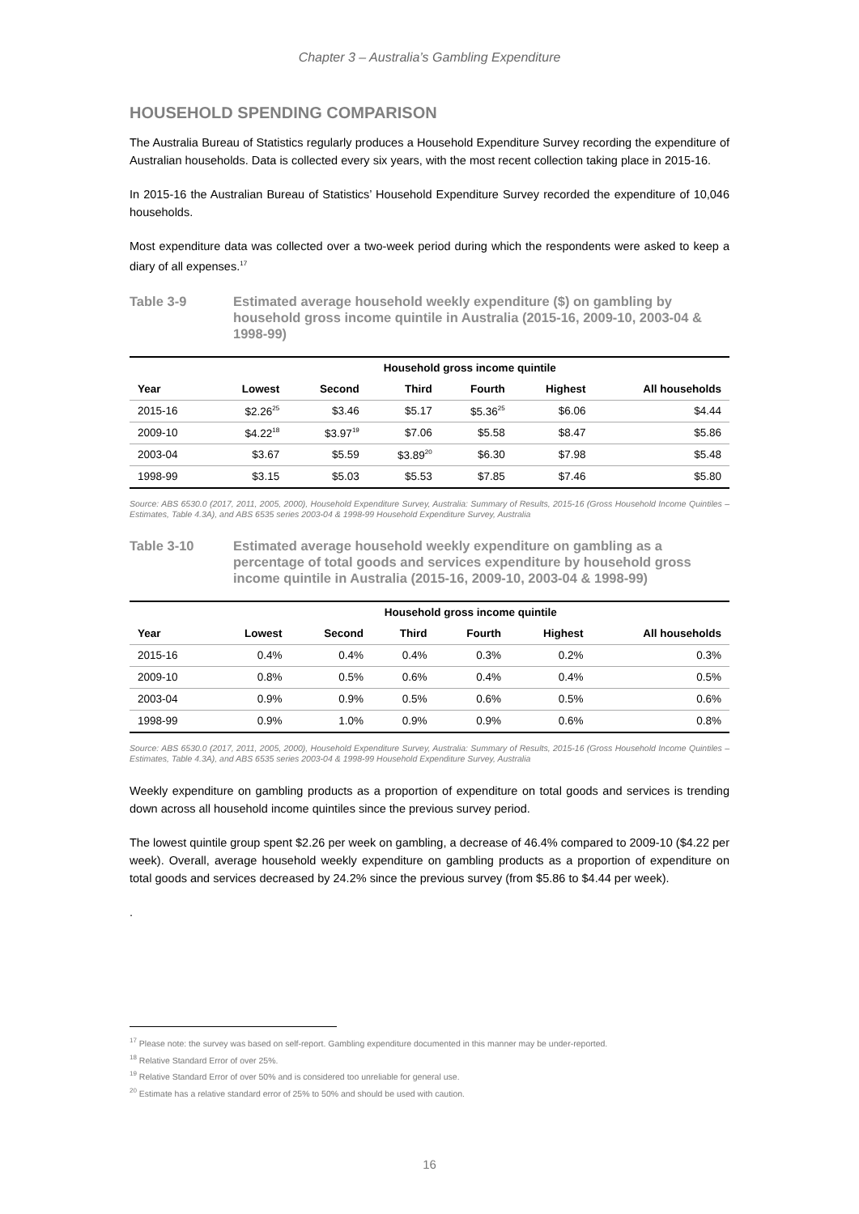Chapter 3 – Australia’s Gambling Expenditure
HOUSEHOLD SPENDING COMPARISON
The Australia Bureau of Statistics regularly produces a Household Expenditure Survey recording the expenditure of Australian households. Data is collected every six years, with the most recent collection taking place in 2015-16.
In 2015-16 the Australian Bureau of Statistics’ Household Expenditure Survey recorded the expenditure of 10,046 households.
Most expenditure data was collected over a two-week period during which the respondents were asked to keep a diary of all expenses.<sup>17</sup>
Table 3-9 Estimated average household weekly expenditure ($) on gambling by household gross income quintile in Australia (2015-16, 2009-10, 2003-04 & 1998-99)
| | Household gross income quintile | | | | | |
| --- | --- | --- | --- | --- | --- | --- |
| Year | Lowest | Second | Third | Fourth | Highest | All households |
| 2015-16 | $2.26<sup>25</sup> | $3.46 | $5.17 | $5.36<sup>25</sup> | $6.06 | $4.44 |
| 2009-10 | $4.22<sup>18</sup> | $3.97<sup>19</sup> | $7.06 | $5.58 | $8.47 | $5.86 |
| 2003-04 | $3.67 | $5.59 | $3.89<sup>20</sup> | $6.30 | $7.98 | $5.48 |
| 1998-99 | $3.15 | $5.03 | $5.53 | $7.85 | $7.46 | $5.80 |
Source: ABS 6530.0 (2017, 2011, 2005, 2000), Household Expenditure Survey, Australia: Summary of Results, 2015-16 (Gross Household Income Quintiles – Estimates, Table 4.3A), and ABS 6535 series 2003-04 & 1998-99 Household Expenditure Survey, Australia
Table 3-10 Estimated average household weekly expenditure on gambling as a percentage of total goods and services expenditure by household gross income quintile in Australia (2015-16, 2009-10, 2003-04 & 1998-99)
| | Household gross income quintile | | | | | |
| --- | --- | --- | --- | --- | --- | --- |
| Year | Lowest | Second | Third | Fourth | Highest | All households |
| 2015-16 | 0.4% | 0.4% | 0.4% | 0.3% | 0.2% | 0.3% |
| 2009-10 | 0.8% | 0.5% | 0.6% | 0.4% | 0.4% | 0.5% |
| 2003-04 | 0.9% | 0.9% | 0.5% | 0.6% | 0.5% | 0.6% |
| 1998-99 | 0.9% | 1.0% | 0.9% | 0.9% | 0.6% | 0.8% |
Source: ABS 6530.0 (2017, 2011, 2005, 2000), Household Expenditure Survey, Australia: Summary of Results, 2015-16 (Gross Household Income Quintiles – Estimates, Table 4.3A), and ABS 6535 series 2003-04 & 1998-99 Household Expenditure Survey, Australia
Weekly expenditure on gambling products as a proportion of expenditure on total goods and services is trending down across all household income quintiles since the previous survey period.
The lowest quintile group spent $2.26 per week on gambling, a decrease of 46.4% compared to 2009-10 ($4.22 per week). Overall, average household weekly expenditure on gambling products as a proportion of expenditure on total goods and services decreased by 24.2% since the previous survey (from $5.86 to $4.44 per week).
.
<sup>17</sup> Please note: the survey was based on self-report. Gambling expenditure documented in this manner may be under-reported.
<sup>18</sup> Relative Standard Error of over 25%.
<sup>19</sup> Relative Standard Error of over 50% and is considered too unreliable for general use.
<sup>20</sup> Estimate has a relative standard error of 25% to 50% and should be used with caution.
16